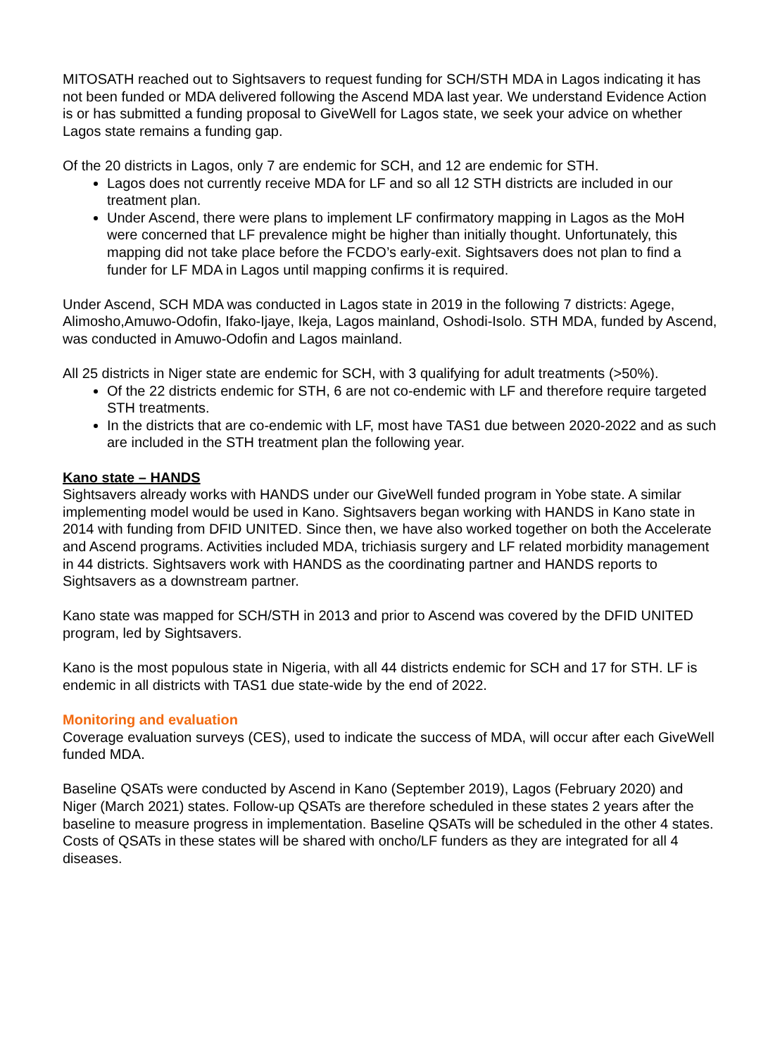MITOSATH reached out to Sightsavers to request funding for SCH/STH MDA in Lagos indicating it has not been funded or MDA delivered following the Ascend MDA last year. We understand Evidence Action is or has submitted a funding proposal to GiveWell for Lagos state, we seek your advice on whether Lagos state remains a funding gap.
Of the 20 districts in Lagos, only 7 are endemic for SCH, and 12 are endemic for STH.
Lagos does not currently receive MDA for LF and so all 12 STH districts are included in our treatment plan.
Under Ascend, there were plans to implement LF confirmatory mapping in Lagos as the MoH were concerned that LF prevalence might be higher than initially thought. Unfortunately, this mapping did not take place before the FCDO’s early-exit. Sightsavers does not plan to find a funder for LF MDA in Lagos until mapping confirms it is required.
Under Ascend, SCH MDA was conducted in Lagos state in 2019 in the following 7 districts: Agege, Alimosho,Amuwo-Odofin, Ifako-Ijaye, Ikeja, Lagos mainland, Oshodi-Isolo. STH MDA, funded by Ascend, was conducted in Amuwo-Odofin and Lagos mainland.
All 25 districts in Niger state are endemic for SCH, with 3 qualifying for adult treatments (>50%).
Of the 22 districts endemic for STH, 6 are not co-endemic with LF and therefore require targeted STH treatments.
In the districts that are co-endemic with LF, most have TAS1 due between 2020-2022 and as such are included in the STH treatment plan the following year.
Kano state – HANDS
Sightsavers already works with HANDS under our GiveWell funded program in Yobe state. A similar implementing model would be used in Kano. Sightsavers began working with HANDS in Kano state in 2014 with funding from DFID UNITED. Since then, we have also worked together on both the Accelerate and Ascend programs. Activities included MDA, trichiasis surgery and LF related morbidity management in 44 districts. Sightsavers work with HANDS as the coordinating partner and HANDS reports to Sightsavers as a downstream partner.
Kano state was mapped for SCH/STH in 2013 and prior to Ascend was covered by the DFID UNITED program, led by Sightsavers.
Kano is the most populous state in Nigeria, with all 44 districts endemic for SCH and 17 for STH. LF is endemic in all districts with TAS1 due state-wide by the end of 2022.
Monitoring and evaluation
Coverage evaluation surveys (CES), used to indicate the success of MDA, will occur after each GiveWell funded MDA.
Baseline QSATs were conducted by Ascend in Kano (September 2019), Lagos (February 2020) and Niger (March 2021) states. Follow-up QSATs are therefore scheduled in these states 2 years after the baseline to measure progress in implementation. Baseline QSATs will be scheduled in the other 4 states. Costs of QSATs in these states will be shared with oncho/LF funders as they are integrated for all 4 diseases.